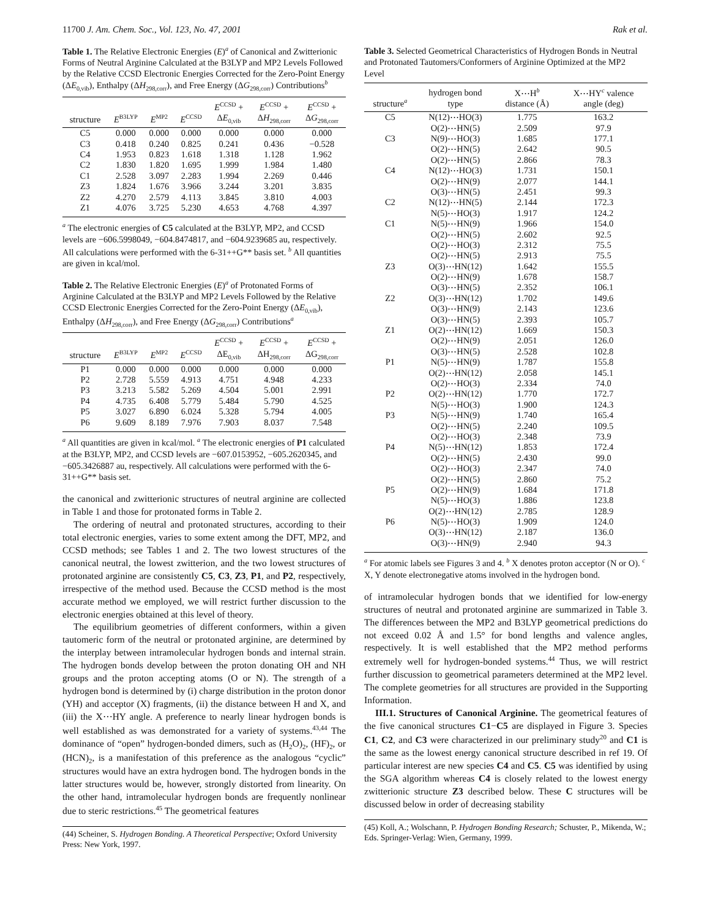11700 J. Am. Chem. Soc., Vol. 123, No. 47, 2001 Rak et al.
Table 1. The Relative Electronic Energies (E)<sup>a</sup> of Canonical and Zwitterionic Forms of Neutral Arginine Calculated at the B3LYP and MP2 Levels Followed by the Relative CCSD Electronic Energies Corrected for the Zero-Point Energy (ΔE<sub>0,vib</sub>), Enthalpy (ΔH<sub>298,corr</sub>), and Free Energy (ΔG<sub>298,corr</sub>) Contributions<sup>b</sup>
| structure | E<sup>B3LYP</sup> | E<sup>MP2</sup> | E<sup>CCSD</sup> | E<sup>CCSD</sup> + Δ E<sub>0,vib</sub> | E<sup>CCSD</sup> + Δ H<sub>298,corr</sub> | E<sup>CCSD</sup> + Δ G<sub>298,corr</sub> |
| --- | --- | --- | --- | --- | --- | --- |
| C5 | 0.000 | 0.000 | 0.000 | 0.000 | 0.000 | 0.000 |
| C3 | 0.418 | 0.240 | 0.825 | 0.241 | 0.436 | −0.528 |
| C4 | 1.953 | 0.823 | 1.618 | 1.318 | 1.128 | 1.962 |
| C2 | 1.830 | 1.820 | 1.695 | 1.999 | 1.984 | 1.480 |
| C1 | 2.528 | 3.097 | 2.283 | 1.994 | 2.269 | 0.446 |
| Z3 | 1.824 | 1.676 | 3.966 | 3.244 | 3.201 | 3.835 |
| Z2 | 4.270 | 2.579 | 4.113 | 3.845 | 3.810 | 4.003 |
| Z1 | 4.076 | 3.725 | 5.230 | 4.653 | 4.768 | 4.397 |
<sup>a</sup> The electronic energies of C5 calculated at the B3LYP, MP2, and CCSD levels are −606.5998049, −604.8474817, and −604.9239685 au, respectively. All calculations were performed with the 6-31++G** basis set. <sup>b</sup> All quantities are given in kcal/mol.
Table 2. The Relative Electronic Energies (E)<sup>a</sup> of Protonated Forms of Arginine Calculated at the B3LYP and MP2 Levels Followed by the Relative CCSD Electronic Energies Corrected for the Zero-Point Energy (ΔE<sub>0,vib</sub>), Enthalpy (ΔH<sub>298,corr</sub>), and Free Energy (ΔG<sub>298,corr</sub>) Contributions<sup>a</sup>
| structure | E<sup>B3LYP</sup> | E<sup>MP2</sup> | E<sup>CCSD</sup> | E<sup>CCSD</sup> + ΔE<sub>0,vib</sub> | E<sup>CCSD</sup> + ΔH<sub>298,corr</sub> | E<sup>CCSD</sup> + ΔG<sub>298,corr</sub> |
| --- | --- | --- | --- | --- | --- | --- |
| P1 | 0.000 | 0.000 | 0.000 | 0.000 | 0.000 | 0.000 |
| P2 | 2.728 | 5.559 | 4.913 | 4.751 | 4.948 | 4.233 |
| P3 | 3.213 | 5.582 | 5.269 | 4.504 | 5.001 | 2.991 |
| P4 | 4.735 | 6.408 | 5.779 | 5.484 | 5.790 | 4.525 |
| P5 | 3.027 | 6.890 | 6.024 | 5.328 | 5.794 | 4.005 |
| P6 | 9.609 | 8.189 | 7.976 | 7.903 | 8.037 | 7.548 |
<sup>a</sup> All quantities are given in kcal/mol. <sup>a</sup> The electronic energies of P1 calculated at the B3LYP, MP2, and CCSD levels are −607.0153952, −605.2620345, and −605.3426887 au, respectively. All calculations were performed with the 6-31++G** basis set.
the canonical and zwitterionic structures of neutral arginine are collected in Table 1 and those for protonated forms in Table 2.
The ordering of neutral and protonated structures, according to their total electronic energies, varies to some extent among the DFT, MP2, and CCSD methods; see Tables 1 and 2. The two lowest structures of the canonical neutral, the lowest zwitterion, and the two lowest structures of protonated arginine are consistently C5, C3, Z3, P1, and P2, respectively, irrespective of the method used. Because the CCSD method is the most accurate method we employed, we will restrict further discussion to the electronic energies obtained at this level of theory.
The equilibrium geometries of different conformers, within a given tautomeric form of the neutral or protonated arginine, are determined by the interplay between intramolecular hydrogen bonds and internal strain. The hydrogen bonds develop between the proton donating OH and NH groups and the proton accepting atoms (O or N). The strength of a hydrogen bond is determined by (i) charge distribution in the proton donor (YH) and acceptor (X) fragments, (ii) the distance between H and X, and (iii) the X⋯HY angle. A preference to nearly linear hydrogen bonds is well established as was demonstrated for a variety of systems.<sup>43,44</sup> The dominance of “open” hydrogen-bonded dimers, such as (H<sub>2</sub>O)<sub>2</sub>, (HF)<sub>2</sub>, or (HCN)<sub>2</sub>, is a manifestation of this preference as the analogous “cyclic” structures would have an extra hydrogen bond. The hydrogen bonds in the latter structures would be, however, strongly distorted from linearity. On the other hand, intramolecular hydrogen bonds are frequently nonlinear due to steric restrictions.<sup>45</sup> The geometrical features
(44) Scheiner, S. Hydrogen Bonding. A Theoretical Perspective; Oxford University Press: New York, 1997.
Table 3. Selected Geometrical Characteristics of Hydrogen Bonds in Neutral and Protonated Tautomers/Conformers of Arginine Optimized at the MP2 Level
| structure<sup>a</sup> | hydrogen bond type | X⋯H<sup>b</sup> distance (Å) | X⋯HY<sup>c</sup> valence angle (deg) |
| --- | --- | --- | --- |
| C5 | N(12)⋯HO(3) | 1.775 | 163.2 |
| | O(2)⋯HN(5) | 2.509 | 97.9 |
| C3 | N(9)⋯HO(3) | 1.685 | 177.1 |
| | O(2)⋯HN(5) | 2.642 | 90.5 |
| | O(2)⋯HN(5) | 2.866 | 78.3 |
| C4 | N(12)⋯HO(3) | 1.731 | 150.1 |
| | O(2)⋯HN(9) | 2.077 | 144.1 |
| | O(3)⋯HN(5) | 2.451 | 99.3 |
| C2 | N(12)⋯HN(5) | 2.144 | 172.3 |
| | N(5)⋯HO(3) | 1.917 | 124.2 |
| C1 | N(5)⋯HN(9) | 1.966 | 154.0 |
| | O(2)⋯HN(5) | 2.602 | 92.5 |
| | O(2)⋯HO(3) | 2.312 | 75.5 |
| | O(2)⋯HN(5) | 2.913 | 75.5 |
| Z3 | O(3)⋯HN(12) | 1.642 | 155.5 |
| | O(2)⋯HN(9) | 1.678 | 158.7 |
| | O(3)⋯HN(5) | 2.352 | 106.1 |
| Z2 | O(3)⋯HN(12) | 1.702 | 149.6 |
| | O(3)⋯HN(9) | 2.143 | 123.6 |
| | O(3)⋯HN(5) | 2.393 | 105.7 |
| Z1 | O(2)⋯HN(12) | 1.669 | 150.3 |
| | O(2)⋯HN(9) | 2.051 | 126.0 |
| | O(3)⋯HN(5) | 2.528 | 102.8 |
| P1 | N(5)⋯HN(9) | 1.787 | 155.8 |
| | O(2)⋯HN(12) | 2.058 | 145.1 |
| | O(2)⋯HO(3) | 2.334 | 74.0 |
| P2 | O(2)⋯HN(12) | 1.770 | 172.7 |
| | N(5)⋯HO(3) | 1.900 | 124.3 |
| P3 | N(5)⋯HN(9) | 1.740 | 165.4 |
| | O(2)⋯HN(5) | 2.240 | 109.5 |
| | O(2)⋯HO(3) | 2.348 | 73.9 |
| P4 | N(5)⋯HN(12) | 1.853 | 172.4 |
| | O(2)⋯HN(5) | 2.430 | 99.0 |
| | O(2)⋯HO(3) | 2.347 | 74.0 |
| | O(2)⋯HN(5) | 2.860 | 75.2 |
| P5 | O(2)⋯HN(9) | 1.684 | 171.8 |
| | N(5)⋯HO(3) | 1.886 | 123.8 |
| | O(2)⋯HN(12) | 2.785 | 128.9 |
| P6 | N(5)⋯HO(3) | 1.909 | 124.0 |
| | O(3)⋯HN(12) | 2.187 | 136.0 |
| | O(3)⋯HN(9) | 2.940 | 94.3 |
<sup>a</sup> For atomic labels see Figures 3 and 4. <sup>b</sup> X denotes proton acceptor (N or O). <sup>c</sup> X, Y denote electronegative atoms involved in the hydrogen bond.
of intramolecular hydrogen bonds that we identified for low-energy structures of neutral and protonated arginine are summarized in Table 3. The differences between the MP2 and B3LYP geometrical predictions do not exceed 0.02 Å and 1.5° for bond lengths and valence angles, respectively. It is well established that the MP2 method performs extremely well for hydrogen-bonded systems.<sup>44</sup> Thus, we will restrict further discussion to geometrical parameters determined at the MP2 level. The complete geometries for all structures are provided in the Supporting Information.
III.1. Structures of Canonical Arginine. The geometrical features of the five canonical structures C1−C5 are displayed in Figure 3. Species C1, C2, and C3 were characterized in our preliminary study<sup>20</sup> and C1 is the same as the lowest energy canonical structure described in ref 19. Of particular interest are new species C4 and C5. C5 was identified by using the SGA algorithm whereas C4 is closely related to the lowest energy zwitterionic structure Z3 described below. These C structures will be discussed below in order of decreasing stability
(45) Koll, A.; Wolschann, P. Hydrogen Bonding Research; Schuster, P., Mikenda, W.; Eds. Springer-Verlag: Wien, Germany, 1999.